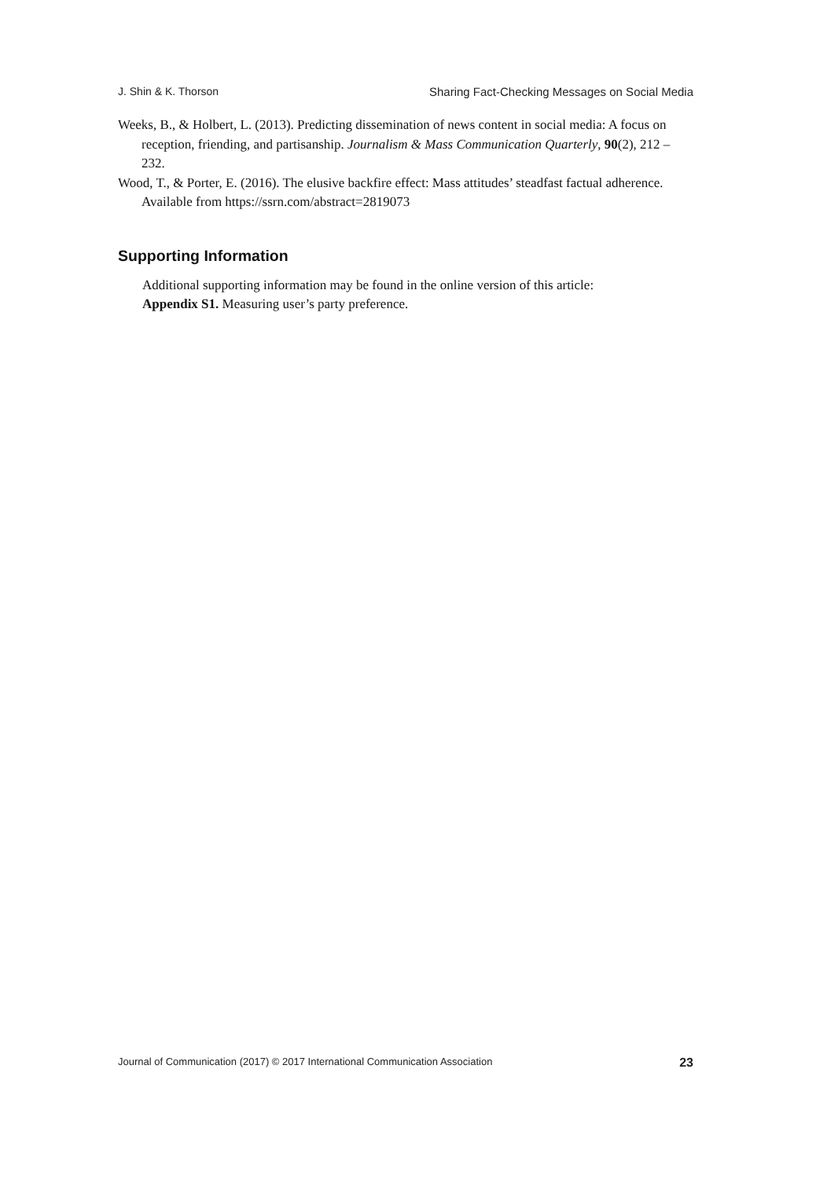J. Shin & K. Thorson Sharing Fact-Checking Messages on Social Media
Weeks, B., & Holbert, L. (2013). Predicting dissemination of news content in social media: A focus on reception, friending, and partisanship. Journalism & Mass Communication Quarterly, 90(2), 212 – 232.
Wood, T., & Porter, E. (2016). The elusive backfire effect: Mass attitudes’ steadfast factual adherence. Available from https://ssrn.com/abstract=2819073
Supporting Information
Additional supporting information may be found in the online version of this article:
Appendix S1. Measuring user’s party preference.
Journal of Communication (2017) © 2017 International Communication Association 23